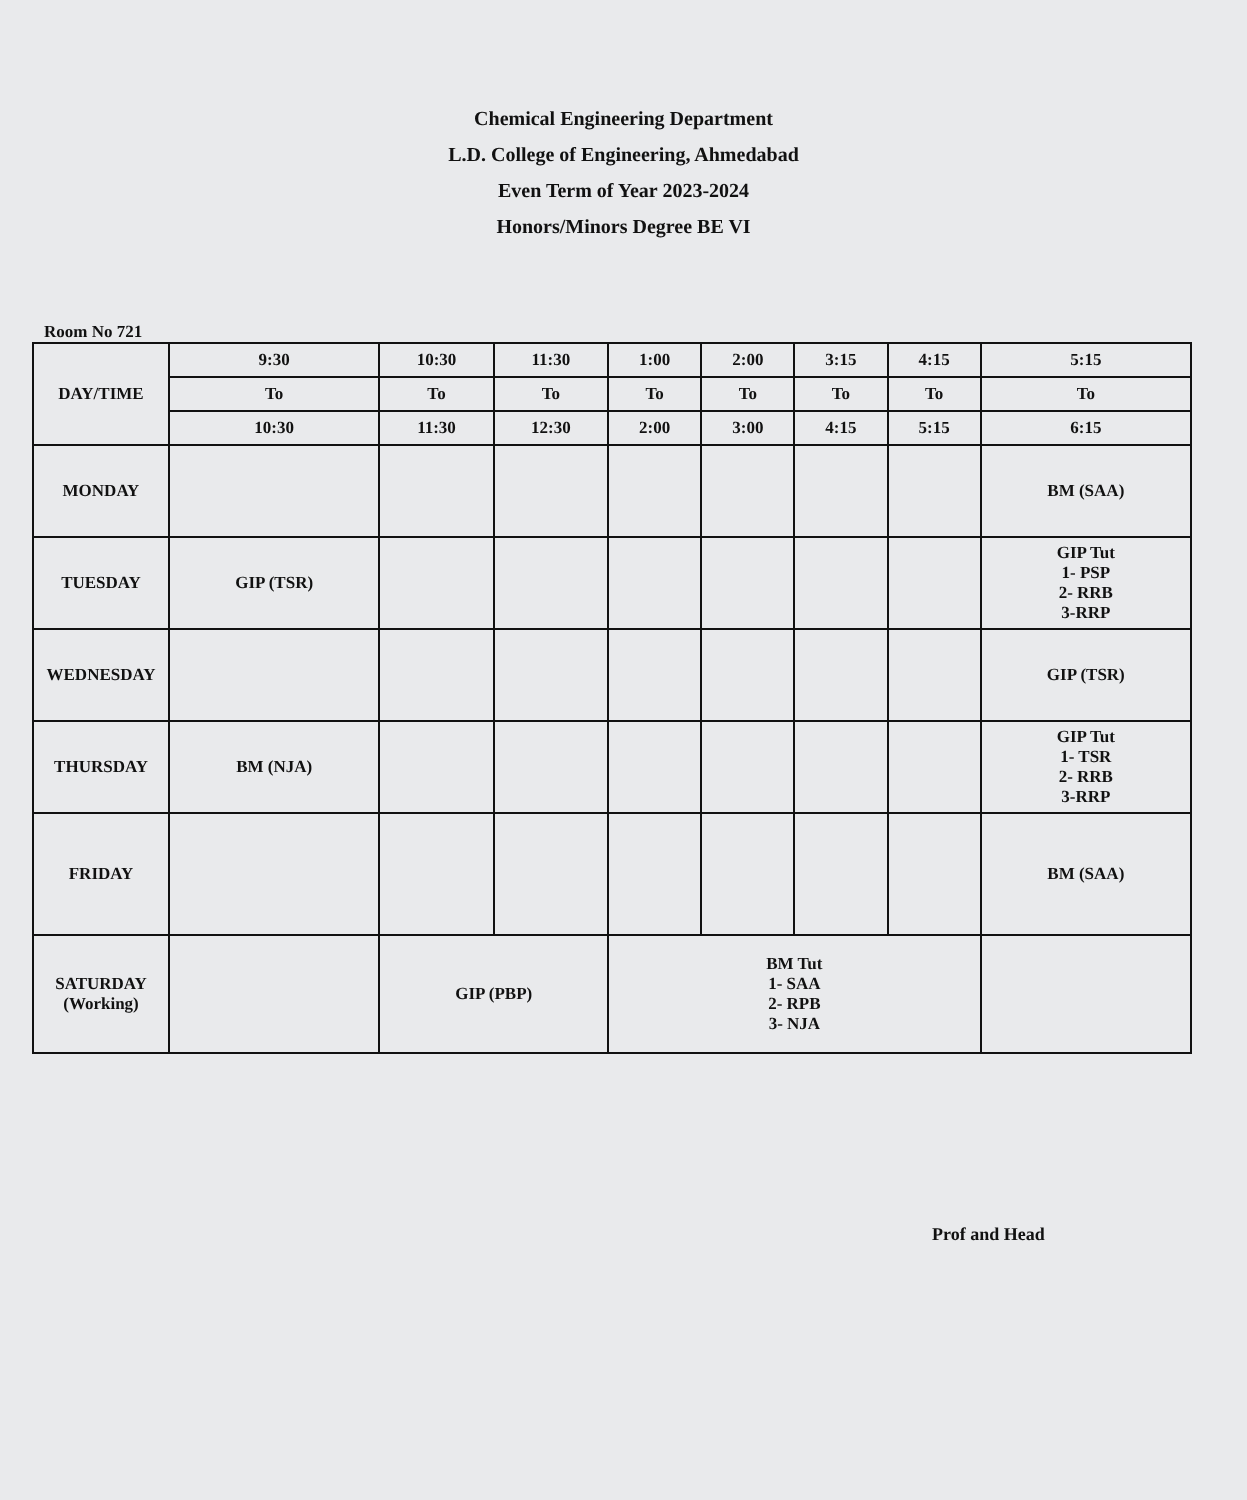Chemical Engineering Department
L.D. College of Engineering, Ahmedabad
Even Term of Year 2023-2024
Honors/Minors Degree BE VI
Room No 721
| DAY/TIME | 9:30 | 10:30 | 11:30 | 1:00 | 2:00 | 3:15 | 4:15 | 5:15 |
| --- | --- | --- | --- | --- | --- | --- | --- | --- |
| | To | To | To | To | To | To | To | To |
| | 10:30 | 11:30 | 12:30 | 2:00 | 3:00 | 4:15 | 5:15 | 6:15 |
| MONDAY | | | | | | | | BM (SAA) |
| TUESDAY | GIP (TSR) | | | | | | | GIP Tut 1- PSP 2- RRB 3-RRP |
| WEDNESDAY | | | | | | | | GIP (TSR) |
| THURSDAY | BM (NJA) | | | | | | | GIP Tut 1- TSR 2- RRB 3-RRP |
| FRIDAY | | | | | | | | BM (SAA) |
| SATURDAY (Working) | | GIP (PBP) | | BM Tut 1- SAA 2- RPB 3- NJA | | | | |
Prof and Head